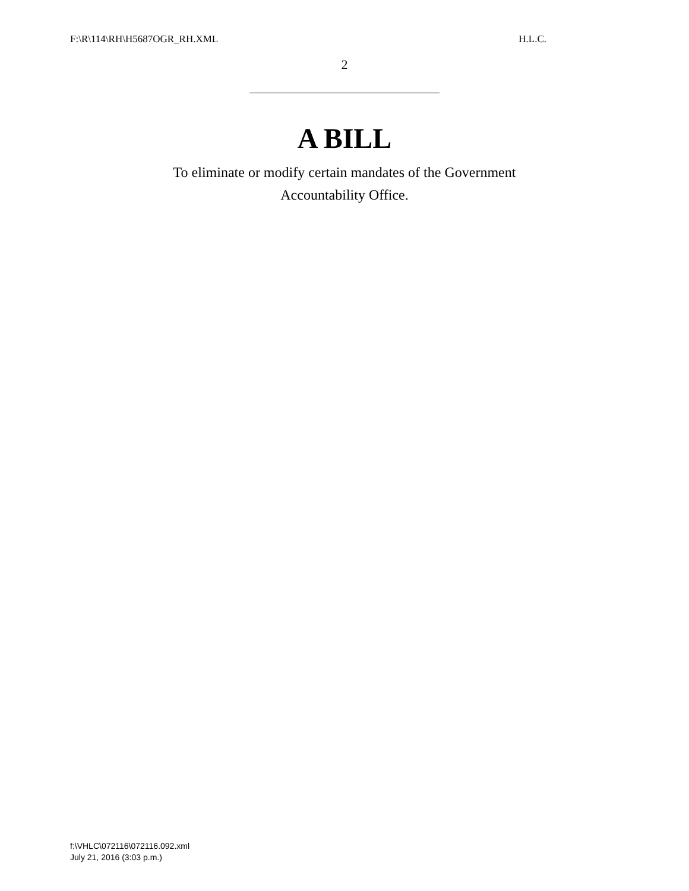F:\R\114\RH\H5687OGR_RH.XML H.L.C.
2
A BILL
To eliminate or modify certain mandates of the Government
Accountability Office.
f:\VHLC\072116\072116.092.xml
July 21, 2016 (3:03 p.m.)